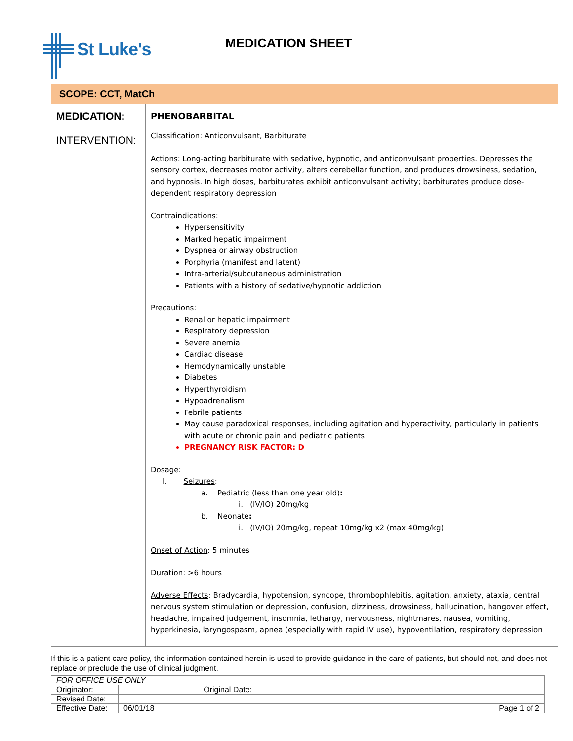St Luke's
MEDICATION SHEET
| SCOPE: CCT, MatCh | |
| MEDICATION: | PHENOBARBITAL |
| INTERVENTION: | Classification : Anticonvulsant, Barbiturate Actions : Long-acting barbiturate with sedative, hypnotic, and anticonvulsant properties. Depresses the sensory cortex, decreases motor activity, alters cerebellar function, and produces drowsiness, sedation, and hypnosis. In high doses, barbiturates exhibit anticonvulsant activity; barbiturates produce dose-dependent respiratory depression Contraindications : Hypersensitivity Marked hepatic impairment Dyspnea or airway obstruction Porphyria (manifest and latent) Intra-arterial/subcutaneous administration Patients with a history of sedative/hypnotic addiction Precautions : Renal or hepatic impairment Respiratory depression Severe anemia Cardiac disease Hemodynamically unstable Diabetes Hyperthyroidism Hypoadrenalism Febrile patients May cause paradoxical responses, including agitation and hyperactivity, particularly in patients with acute or chronic pain and pediatric patients PREGNANCY RISK FACTOR: D Dosage : I. Seizures : a. Pediatric (less than one year old) : i. (IV/IO) 20mg/kg b. Neonate : i. (IV/IO) 20mg/kg, repeat 10mg/kg x2 (max 40mg/kg) Onset of Action : 5 minutes Duration : >6 hours Adverse Effects : Bradycardia, hypotension, syncope, thrombophlebitis, agitation, anxiety, ataxia, central nervous system stimulation or depression, confusion, dizziness, drowsiness, hallucination, hangover effect, headache, impaired judgement, insomnia, lethargy, nervousness, nightmares, nausea, vomiting, hyperkinesia, laryngospasm, apnea (especially with rapid IV use), hypoventilation, respiratory depression |
If this is a patient care policy, the information contained herein is used to provide guidance in the care of patients, but should not, and does not replace or preclude the use of clinical judgment.
| FOR OFFICE USE ONLY | | |
| Originator: | Original Date: | |
| Revised Date: | | |
| Effective Date: | 06/01/18 | Page 1 of 2 |